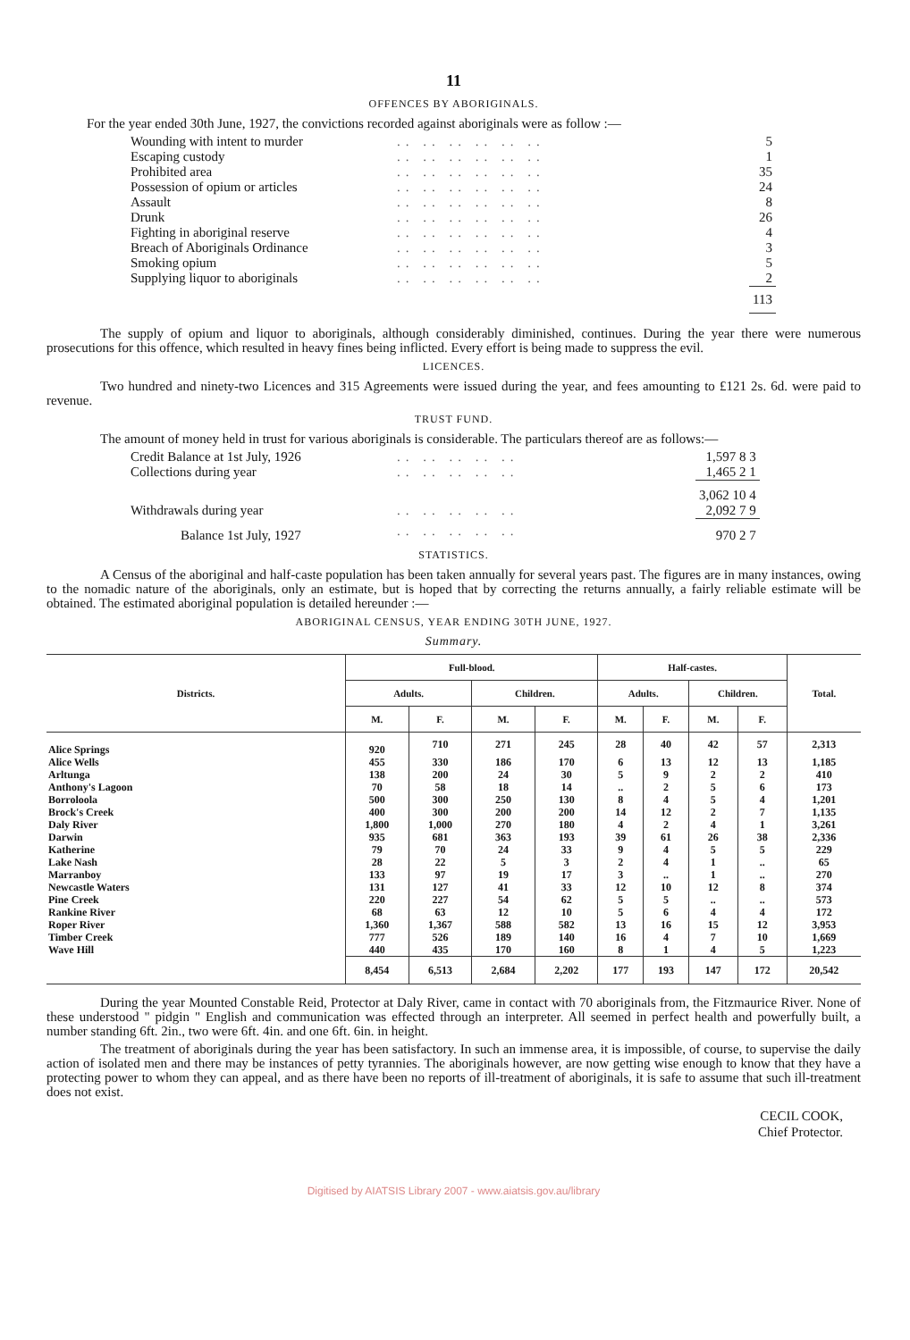11
OFFENCES BY ABORIGINALS.
For the year ended 30th June, 1927, the convictions recorded against aboriginals were as follow :—
| Wounding with intent to murder | .. .. .. .. .. .. | 5 |
| Escaping custody | .. .. .. .. .. .. | 1 |
| Prohibited area | .. .. .. .. .. .. | 35 |
| Possession of opium or articles | .. .. .. .. .. .. | 24 |
| Assault | .. .. .. .. .. .. | 8 |
| Drunk | .. .. .. .. .. .. | 26 |
| Fighting in aboriginal reserve | .. .. .. .. .. .. | 4 |
| Breach of Aboriginals Ordinance | .. .. .. .. .. .. | 3 |
| Smoking opium | .. .. .. .. .. .. | 5 |
| Supplying liquor to aboriginals | .. .. .. .. .. .. | 2 |
| | | 113 |
The supply of opium and liquor to aboriginals, although considerably diminished, continues. During the year there were numerous prosecutions for this offence, which resulted in heavy fines being inflicted. Every effort is being made to suppress the evil.
LICENCES.
Two hundred and ninety-two Licences and 315 Agreements were issued during the year, and fees amounting to £121 2s. 6d. were paid to revenue.
TRUST FUND.
The amount of money held in trust for various aboriginals is considerable. The particulars thereof are as follows:—
| Credit Balance at 1st July, 1926 | .. .. .. .. .. | 1,597 8 3 |
| Collections during year | .. .. .. .. .. | 1,465 2 1 |
| | | 3,062 10 4 |
| Withdrawals during year | .. .. .. .. .. | 2,092 7 9 |
| Balance 1st July, 1927 | .. .. .. .. .. | 970 2 7 |
STATISTICS.
A Census of the aboriginal and half-caste population has been taken annually for several years past. The figures are in many instances, owing to the nomadic nature of the aboriginals, only an estimate, but is hoped that by correcting the returns annually, a fairly reliable estimate will be obtained. The estimated aboriginal population is detailed hereunder :—
ABORIGINAL CENSUS, YEAR ENDING 30TH JUNE, 1927.
Summary.
| Districts. | Full-blood. | | | | Half-castes. | | | | Total. |
| --- | --- | --- | --- | --- | --- | --- | --- | --- | --- |
| | Adults. | | Children. | | Adults. | | Children. | | |
| | M. | F. | M. | F. | M. | F. | M. | F. | |
| Alice Springs | 920 | 710 | 271 | 245 | 28 | 40 | 42 | 57 | 2,313 |
| Alice Wells | 455 | 330 | 186 | 170 | 6 | 13 | 12 | 13 | 1,185 |
| Arltunga | 138 | 200 | 24 | 30 | 5 | 9 | 2 | 2 | 410 |
| Anthony's Lagoon | 70 | 58 | 18 | 14 | .. | 2 | 5 | 6 | 173 |
| Borroloola | 500 | 300 | 250 | 130 | 8 | 4 | 5 | 4 | 1,201 |
| Brock's Creek | 400 | 300 | 200 | 200 | 14 | 12 | 2 | 7 | 1,135 |
| Daly River | 1,800 | 1,000 | 270 | 180 | 4 | 2 | 4 | 1 | 3,261 |
| Darwin | 935 | 681 | 363 | 193 | 39 | 61 | 26 | 38 | 2,336 |
| Katherine | 79 | 70 | 24 | 33 | 9 | 4 | 5 | 5 | 229 |
| Lake Nash | 28 | 22 | 5 | 3 | 2 | 4 | 1 | .. | 65 |
| Marranboy | 133 | 97 | 19 | 17 | 3 | .. | 1 | .. | 270 |
| Newcastle Waters | 131 | 127 | 41 | 33 | 12 | 10 | 12 | 8 | 374 |
| Pine Creek | 220 | 227 | 54 | 62 | 5 | 5 | .. | .. | 573 |
| Rankine River | 68 | 63 | 12 | 10 | 5 | 6 | 4 | 4 | 172 |
| Roper River | 1,360 | 1,367 | 588 | 582 | 13 | 16 | 15 | 12 | 3,953 |
| Timber Creek | 777 | 526 | 189 | 140 | 16 | 4 | 7 | 10 | 1,669 |
| Wave Hill | 440 | 435 | 170 | 160 | 8 | 1 | 4 | 5 | 1,223 |
| | 8,454 | 6,513 | 2,684 | 2,202 | 177 | 193 | 147 | 172 | 20,542 |
During the year Mounted Constable Reid, Protector at Daly River, came in contact with 70 aboriginals from, the Fitzmaurice River. None of these understood " pidgin " English and communication was effected through an interpreter. All seemed in perfect health and powerfully built, a number standing 6ft. 2in., two were 6ft. 4in. and one 6ft. 6in. in height.
The treatment of aboriginals during the year has been satisfactory. In such an immense area, it is impossible, of course, to supervise the daily action of isolated men and there may be instances of petty tyrannies. The aboriginals however, are now getting wise enough to know that they have a protecting power to whom they can appeal, and as there have been no reports of ill-treatment of aboriginals, it is safe to assume that such ill-treatment does not exist.
CECIL COOK,
Chief Protector.
Digitised by AIATSIS Library 2007 - www.aiatsis.gov.au/library